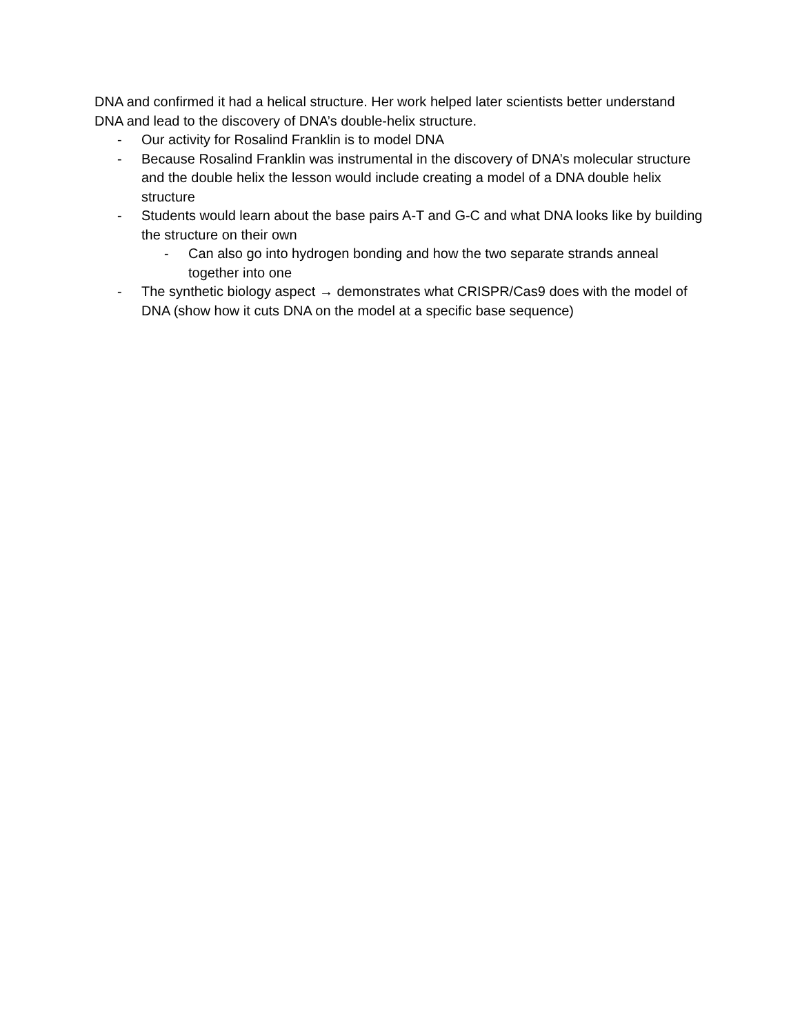DNA and confirmed it had a helical structure. Her work helped later scientists better understand DNA and lead to the discovery of DNA’s double-helix structure.
- Our activity for Rosalind Franklin is to model DNA
- Because Rosalind Franklin was instrumental in the discovery of DNA’s molecular structure and the double helix the lesson would include creating a model of a DNA double helix structure
- Students would learn about the base pairs A-T and G-C and what DNA looks like by building the structure on their own
- Can also go into hydrogen bonding and how the two separate strands anneal together into one
- The synthetic biology aspect → demonstrates what CRISPR/Cas9 does with the model of DNA (show how it cuts DNA on the model at a specific base sequence)